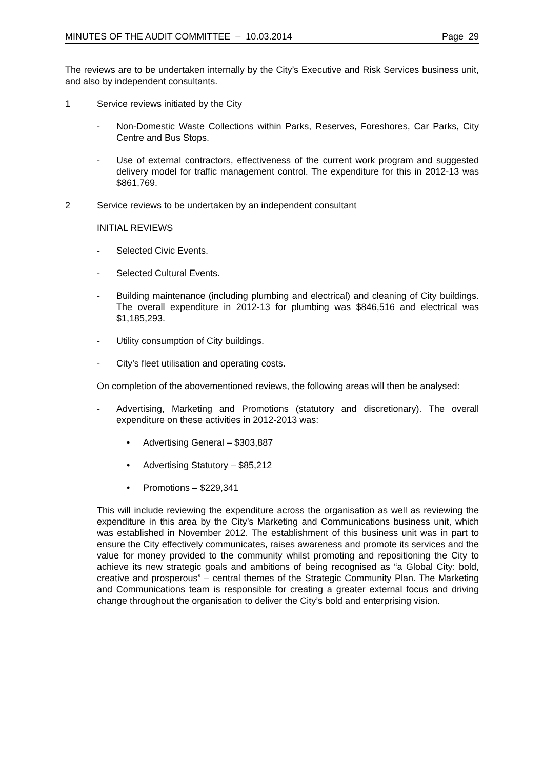MINUTES OF THE AUDIT COMMITTEE – 10.03.2014 Page 29
The reviews are to be undertaken internally by the City’s Executive and Risk Services business unit, and also by independent consultants.
1 Service reviews initiated by the City
- Non-Domestic Waste Collections within Parks, Reserves, Foreshores, Car Parks, City Centre and Bus Stops.
- Use of external contractors, effectiveness of the current work program and suggested delivery model for traffic management control. The expenditure for this in 2012-13 was $861,769.
2 Service reviews to be undertaken by an independent consultant
INITIAL REVIEWS
- Selected Civic Events.
- Selected Cultural Events.
- Building maintenance (including plumbing and electrical) and cleaning of City buildings. The overall expenditure in 2012-13 for plumbing was $846,516 and electrical was $1,185,293.
- Utility consumption of City buildings.
- City’s fleet utilisation and operating costs.
On completion of the abovementioned reviews, the following areas will then be analysed:
- Advertising, Marketing and Promotions (statutory and discretionary). The overall expenditure on these activities in 2012-2013 was:
• Advertising General – $303,887
• Advertising Statutory – $85,212
• Promotions – $229,341
This will include reviewing the expenditure across the organisation as well as reviewing the expenditure in this area by the City’s Marketing and Communications business unit, which was established in November 2012. The establishment of this business unit was in part to ensure the City effectively communicates, raises awareness and promote its services and the value for money provided to the community whilst promoting and repositioning the City to achieve its new strategic goals and ambitions of being recognised as “a Global City: bold, creative and prosperous” – central themes of the Strategic Community Plan. The Marketing and Communications team is responsible for creating a greater external focus and driving change throughout the organisation to deliver the City’s bold and enterprising vision.